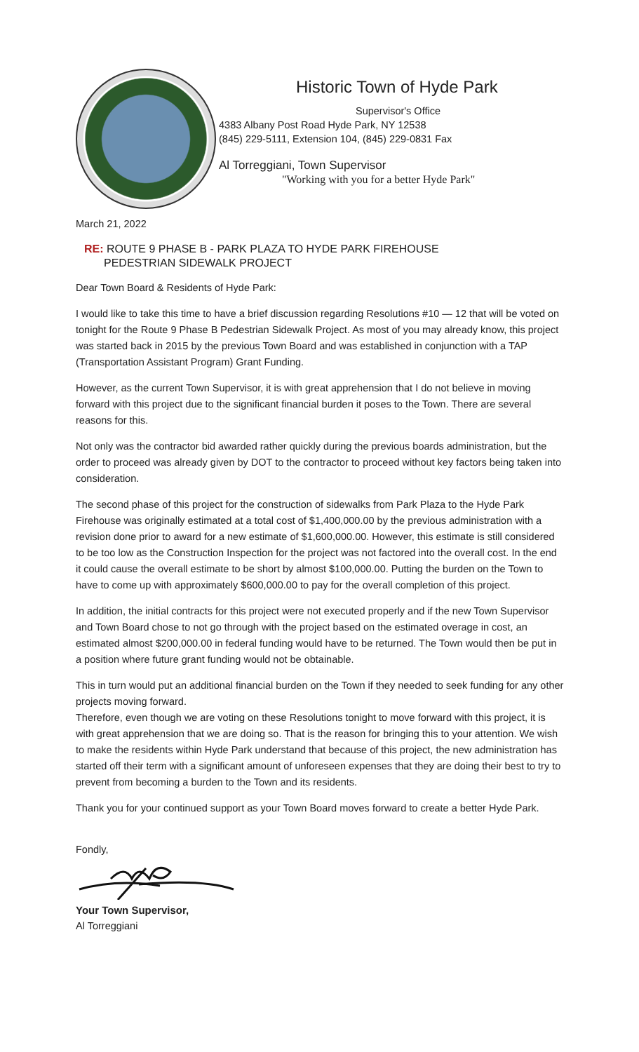Historic Town of Hyde Park
Supervisor's Office
4383 Albany Post Road Hyde Park, NY 12538
(845) 229-5111, Extension 104, (845) 229-0831 Fax
Al Torreggiani, Town Supervisor
"Working with you for a better Hyde Park"
March 21, 2022
RE: ROUTE 9 PHASE B - PARK PLAZA TO HYDE PARK FIREHOUSE
PEDESTRIAN SIDEWALK PROJECT
Dear Town Board & Residents of Hyde Park:
I would like to take this time to have a brief discussion regarding Resolutions #10 — 12 that will be voted on tonight for the Route 9 Phase B Pedestrian Sidewalk Project. As most of you may already know, this project was started back in 2015 by the previous Town Board and was established in conjunction with a TAP (Transportation Assistant Program) Grant Funding.
However, as the current Town Supervisor, it is with great apprehension that I do not believe in moving forward with this project due to the significant financial burden it poses to the Town. There are several reasons for this.
Not only was the contractor bid awarded rather quickly during the previous boards administration, but the order to proceed was already given by DOT to the contractor to proceed without key factors being taken into consideration.
The second phase of this project for the construction of sidewalks from Park Plaza to the Hyde Park Firehouse was originally estimated at a total cost of $1,400,000.00 by the previous administration with a revision done prior to award for a new estimate of $1,600,000.00. However, this estimate is still considered to be too low as the Construction Inspection for the project was not factored into the overall cost. In the end it could cause the overall estimate to be short by almost $100,000.00. Putting the burden on the Town to have to come up with approximately $600,000.00 to pay for the overall completion of this project.
In addition, the initial contracts for this project were not executed properly and if the new Town Supervisor and Town Board chose to not go through with the project based on the estimated overage in cost, an estimated almost $200,000.00 in federal funding would have to be returned. The Town would then be put in a position where future grant funding would not be obtainable.
This in turn would put an additional financial burden on the Town if they needed to seek funding for any other projects moving forward.
Therefore, even though we are voting on these Resolutions tonight to move forward with this project, it is with great apprehension that we are doing so. That is the reason for bringing this to your attention. We wish to make the residents within Hyde Park understand that because of this project, the new administration has started off their term with a significant amount of unforeseen expenses that they are doing their best to try to prevent from becoming a burden to the Town and its residents.
Thank you for your continued support as your Town Board moves forward to create a better Hyde Park.
Fondly,
Your Town Supervisor,
Al Torreggiani